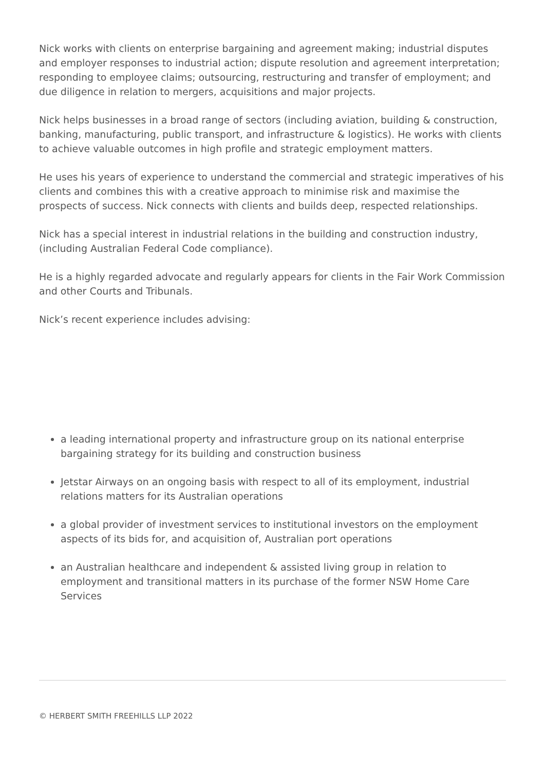Nick works with clients on enterprise bargaining and agreement making; industrial disputes and employer responses to industrial action; dispute resolution and agreement interpretation; responding to employee claims; outsourcing, restructuring and transfer of employment; and due diligence in relation to mergers, acquisitions and major projects.
Nick helps businesses in a broad range of sectors (including aviation, building & construction, banking, manufacturing, public transport, and infrastructure & logistics). He works with clients to achieve valuable outcomes in high profile and strategic employment matters.
He uses his years of experience to understand the commercial and strategic imperatives of his clients and combines this with a creative approach to minimise risk and maximise the prospects of success. Nick connects with clients and builds deep, respected relationships.
Nick has a special interest in industrial relations in the building and construction industry, (including Australian Federal Code compliance).
He is a highly regarded advocate and regularly appears for clients in the Fair Work Commission and other Courts and Tribunals.
Nick’s recent experience includes advising:
a leading international property and infrastructure group on its national enterprise bargaining strategy for its building and construction business
Jetstar Airways on an ongoing basis with respect to all of its employment, industrial relations matters for its Australian operations
a global provider of investment services to institutional investors on the employment aspects of its bids for, and acquisition of, Australian port operations
an Australian healthcare and independent & assisted living group in relation to employment and transitional matters in its purchase of the former NSW Home Care Services
© HERBERT SMITH FREEHILLS LLP 2022